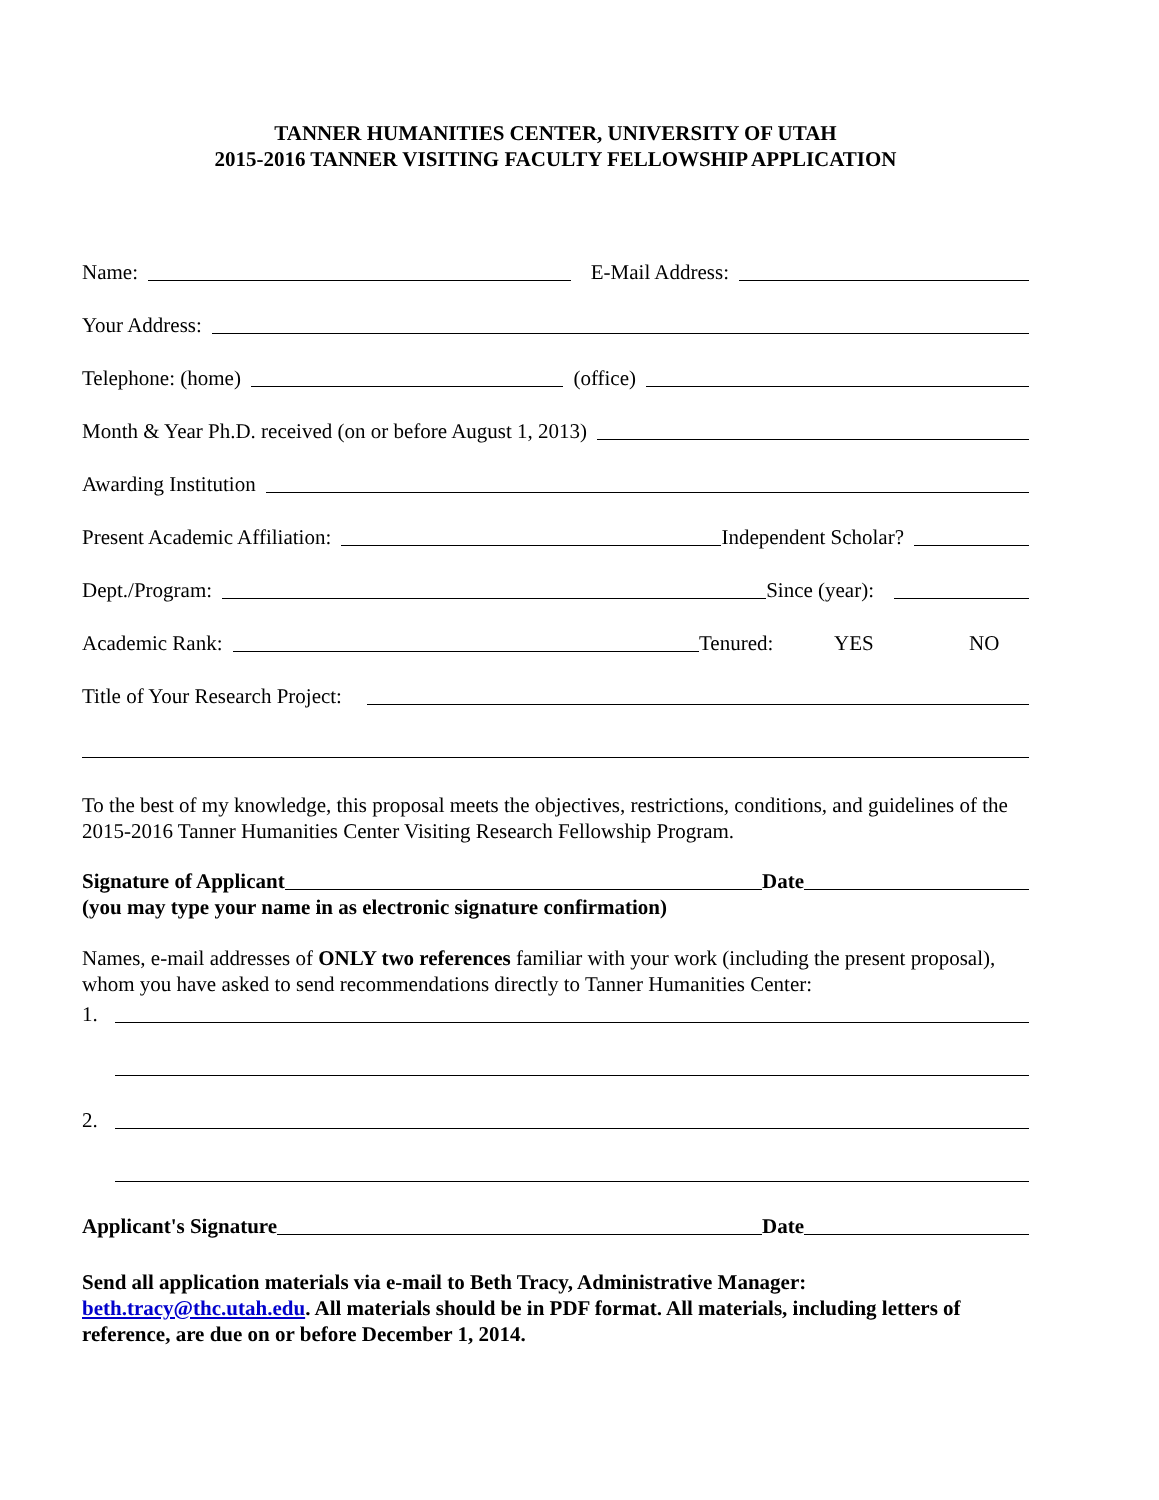TANNER HUMANITIES CENTER, UNIVERSITY OF UTAH
2015-2016 TANNER VISITING FACULTY FELLOWSHIP APPLICATION
Name: E-Mail Address:
Your Address:
Telephone: (home) (office)
Month & Year Ph.D. received (on or before August 1, 2013)
Awarding Institution
Present Academic Affiliation: Independent Scholar?
Dept./Program: Since (year):
Academic Rank: Tenured: YES NO
Title of Your Research Project:
To the best of my knowledge, this proposal meets the objectives, restrictions, conditions, and guidelines of the 2015-2016 Tanner Humanities Center Visiting Research Fellowship Program.
Signature of Applicant Date
(you may type your name in as electronic signature confirmation)
Names, e-mail addresses of ONLY two references familiar with your work (including the present proposal), whom you have asked to send recommendations directly to Tanner Humanities Center:
1.
2.
Applicant's Signature Date
Send all application materials via e-mail to Beth Tracy, Administrative Manager: beth.tracy@thc.utah.edu. All materials should be in PDF format. All materials, including letters of reference, are due on or before December 1, 2014.